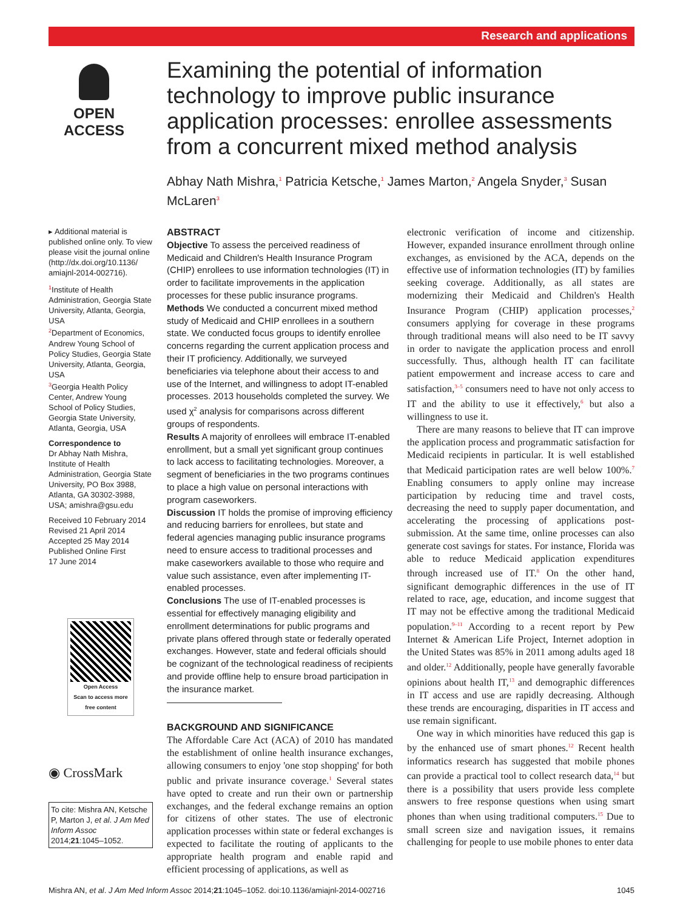Research and applications
OPEN ACCESS
Examining the potential of information technology to improve public insurance application processes: enrollee assessments from a concurrent mixed method analysis
Abhay Nath Mishra,<sup>1</sup> Patricia Ketsche,<sup>1</sup> James Marton,<sup>2</sup> Angela Snyder,<sup>3</sup> Susan McLaren<sup>3</sup>
▸ Additional material is published online only. To view please visit the journal online (http://dx.doi.org/10.1136/ amiajnl-2014-002716).
<sup>1</sup> Institute of Health Administration, Georgia State University, Atlanta, Georgia, USA
<sup>2</sup> Department of Economics, Andrew Young School of Policy Studies, Georgia State University, Atlanta, Georgia, USA
<sup>3</sup> Georgia Health Policy Center, Andrew Young School of Policy Studies, Georgia State University, Atlanta, Georgia, USA
Correspondence to
Dr Abhay Nath Mishra, Institute of Health Administration, Georgia State University, PO Box 3988, Atlanta, GA 30302-3988, USA; amishra@gsu.edu
Received 10 February 2014
Revised 21 April 2014
Accepted 25 May 2014
Published Online First
17 June 2014
Open Access
Scan to access more free content
◉ CrossMark
To cite: Mishra AN, Ketsche P, Marton J, et al. J Am Med Inform Assoc 2014;21:1045–1052.
ABSTRACT
Objective To assess the perceived readiness of Medicaid and Children's Health Insurance Program (CHIP) enrollees to use information technologies (IT) in order to facilitate improvements in the application processes for these public insurance programs.
Methods We conducted a concurrent mixed method study of Medicaid and CHIP enrollees in a southern state. We conducted focus groups to identify enrollee concerns regarding the current application process and their IT proficiency. Additionally, we surveyed beneficiaries via telephone about their access to and use of the Internet, and willingness to adopt IT-enabled processes. 2013 households completed the survey. We used χ<sup>2</sup> analysis for comparisons across different groups of respondents.
Results A majority of enrollees will embrace IT-enabled enrollment, but a small yet significant group continues to lack access to facilitating technologies. Moreover, a segment of beneficiaries in the two programs continues to place a high value on personal interactions with program caseworkers.
Discussion IT holds the promise of improving efficiency and reducing barriers for enrollees, but state and federal agencies managing public insurance programs need to ensure access to traditional processes and make caseworkers available to those who require and value such assistance, even after implementing IT-enabled processes.
Conclusions The use of IT-enabled processes is essential for effectively managing eligibility and enrollment determinations for public programs and private plans offered through state or federally operated exchanges. However, state and federal officials should be cognizant of the technological readiness of recipients and provide offline help to ensure broad participation in the insurance market.
BACKGROUND AND SIGNIFICANCE
The Affordable Care Act (ACA) of 2010 has mandated the establishment of online health insurance exchanges, allowing consumers to enjoy 'one stop shopping' for both public and private insurance coverage.<sup>1</sup> Several states have opted to create and run their own or partnership exchanges, and the federal exchange remains an option for citizens of other states. The use of electronic application processes within state or federal exchanges is expected to facilitate the routing of applicants to the appropriate health program and enable rapid and efficient processing of applications, as well as
electronic verification of income and citizenship. However, expanded insurance enrollment through online exchanges, as envisioned by the ACA, depends on the effective use of information technologies (IT) by families seeking coverage. Additionally, as all states are modernizing their Medicaid and Children's Health Insurance Program (CHIP) application processes,<sup>2</sup> consumers applying for coverage in these programs through traditional means will also need to be IT savvy in order to navigate the application process and enroll successfully. Thus, although health IT can facilitate patient empowerment and increase access to care and satisfaction,<sup>3–5</sup> consumers need to have not only access to IT and the ability to use it effectively,<sup>6</sup> but also a willingness to use it.
There are many reasons to believe that IT can improve the application process and programmatic satisfaction for Medicaid recipients in particular. It is well established that Medicaid participation rates are well below 100%.<sup>7</sup> Enabling consumers to apply online may increase participation by reducing time and travel costs, decreasing the need to supply paper documentation, and accelerating the processing of applications post-submission. At the same time, online processes can also generate cost savings for states. For instance, Florida was able to reduce Medicaid application expenditures through increased use of IT.<sup>8</sup> On the other hand, significant demographic differences in the use of IT related to race, age, education, and income suggest that IT may not be effective among the traditional Medicaid population.<sup>9–11</sup> According to a recent report by Pew Internet & American Life Project, Internet adoption in the United States was 85% in 2011 among adults aged 18 and older.<sup>12</sup> Additionally, people have generally favorable opinions about health IT,<sup>13</sup> and demographic differences in IT access and use are rapidly decreasing. Although these trends are encouraging, disparities in IT access and use remain significant.
One way in which minorities have reduced this gap is by the enhanced use of smart phones.<sup>12</sup> Recent health informatics research has suggested that mobile phones can provide a practical tool to collect research data,<sup>14</sup> but there is a possibility that users provide less complete answers to free response questions when using smart phones than when using traditional computers.<sup>15</sup> Due to small screen size and navigation issues, it remains challenging for people to use mobile phones to enter data
Mishra AN, et al. J Am Med Inform Assoc 2014;21:1045–1052. doi:10.1136/amiajnl-2014-002716 1045